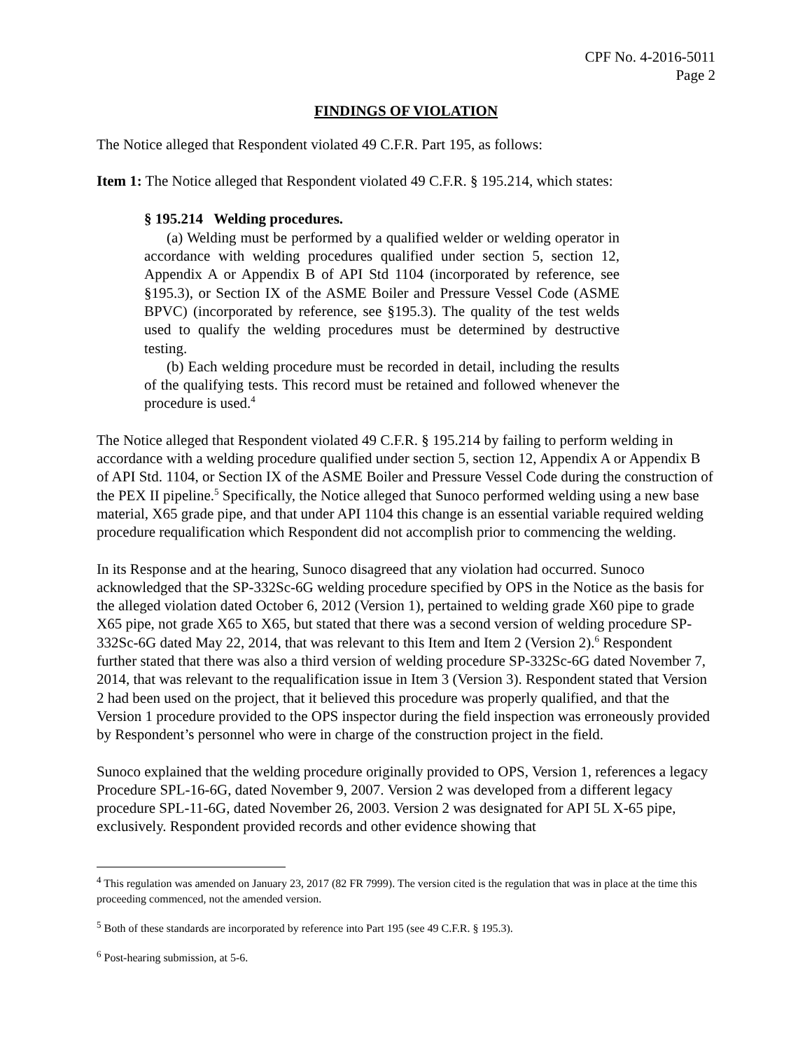CPF No. 4-2016-5011
Page 2
FINDINGS OF VIOLATION
The Notice alleged that Respondent violated 49 C.F.R. Part 195, as follows:
Item 1: The Notice alleged that Respondent violated 49 C.F.R. § 195.214, which states:
§ 195.214 Welding procedures.
(a) Welding must be performed by a qualified welder or welding operator in accordance with welding procedures qualified under section 5, section 12, Appendix A or Appendix B of API Std 1104 (incorporated by reference, see §195.3), or Section IX of the ASME Boiler and Pressure Vessel Code (ASME BPVC) (incorporated by reference, see §195.3). The quality of the test welds used to qualify the welding procedures must be determined by destructive testing.
(b) Each welding procedure must be recorded in detail, including the results of the qualifying tests. This record must be retained and followed whenever the procedure is used.<sup>4</sup>
The Notice alleged that Respondent violated 49 C.F.R. § 195.214 by failing to perform welding in accordance with a welding procedure qualified under section 5, section 12, Appendix A or Appendix B of API Std. 1104, or Section IX of the ASME Boiler and Pressure Vessel Code during the construction of the PEX II pipeline.<sup>5</sup> Specifically, the Notice alleged that Sunoco performed welding using a new base material, X65 grade pipe, and that under API 1104 this change is an essential variable required welding procedure requalification which Respondent did not accomplish prior to commencing the welding.
In its Response and at the hearing, Sunoco disagreed that any violation had occurred. Sunoco acknowledged that the SP-332Sc-6G welding procedure specified by OPS in the Notice as the basis for the alleged violation dated October 6, 2012 (Version 1), pertained to welding grade X60 pipe to grade X65 pipe, not grade X65 to X65, but stated that there was a second version of welding procedure SP-332Sc-6G dated May 22, 2014, that was relevant to this Item and Item 2 (Version 2).<sup>6</sup> Respondent further stated that there was also a third version of welding procedure SP-332Sc-6G dated November 7, 2014, that was relevant to the requalification issue in Item 3 (Version 3). Respondent stated that Version 2 had been used on the project, that it believed this procedure was properly qualified, and that the Version 1 procedure provided to the OPS inspector during the field inspection was erroneously provided by Respondent’s personnel who were in charge of the construction project in the field.
Sunoco explained that the welding procedure originally provided to OPS, Version 1, references a legacy Procedure SPL-16-6G, dated November 9, 2007. Version 2 was developed from a different legacy procedure SPL-11-6G, dated November 26, 2003. Version 2 was designated for API 5L X-65 pipe, exclusively. Respondent provided records and other evidence showing that
<sup>4</sup> This regulation was amended on January 23, 2017 (82 FR 7999). The version cited is the regulation that was in place at the time this proceeding commenced, not the amended version.
<sup>5</sup> Both of these standards are incorporated by reference into Part 195 (see 49 C.F.R. § 195.3).
<sup>6</sup> Post-hearing submission, at 5-6.